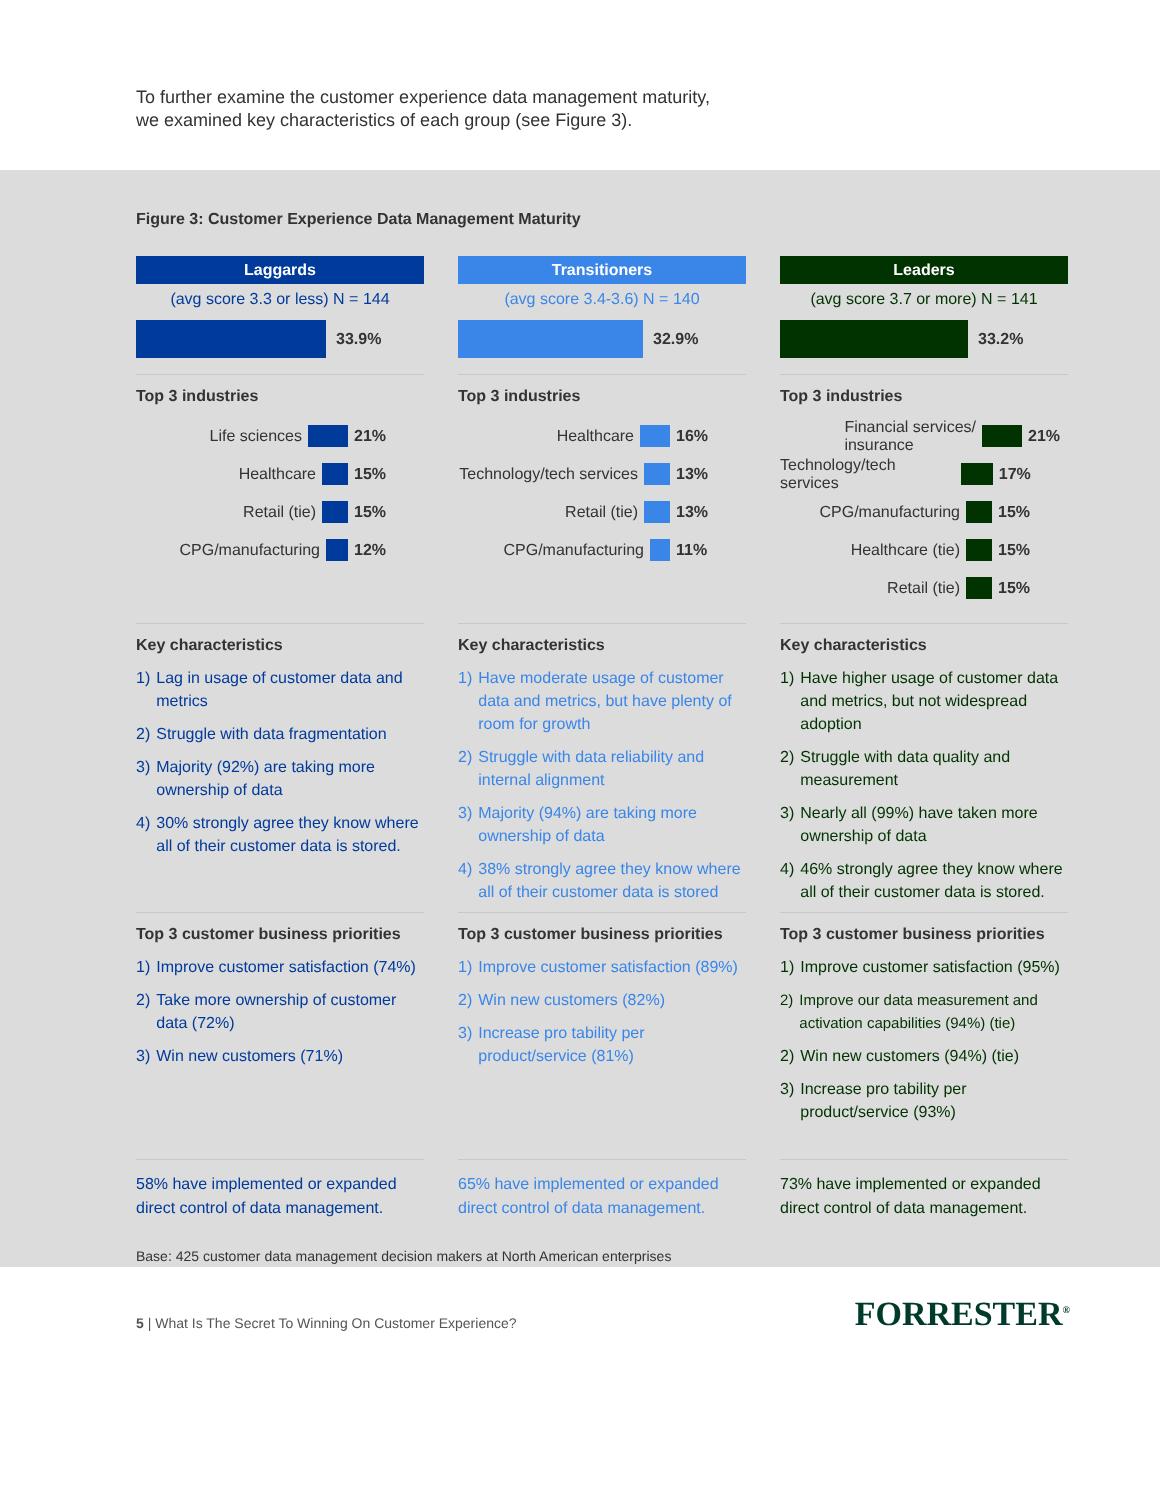To further examine the customer experience data management maturity,
we examined key characteristics of each group (see Figure 3).
Figure 3: Customer Experience Data Management Maturity
Laggards
(avg score 3.3 or less) N = 144
33.9%
Top 3 industries
Life sciences 21%
Healthcare 15%
Retail (tie) 15%
CPG/manufacturing 12%
Key characteristics
1) Lag in usage of customer data and metrics
2) Struggle with data fragmentation
3) Majority (92%) are taking more ownership of data
4) 30% strongly agree they know where all of their customer data is stored.
Top 3 customer business priorities
1) Improve customer satisfaction (74%)
2) Take more ownership of customer data (72%)
3) Win new customers (71%)
58% have implemented or expanded direct control of data management.
Transitioners
(avg score 3.4-3.6) N = 140
32.9%
Top 3 industries
Healthcare 16%
Technology/tech services 13%
Retail (tie) 13%
CPG/manufacturing 11%
Key characteristics
1) Have moderate usage of customer data and metrics, but have plenty of room for growth
2) Struggle with data reliability and internal alignment
3) Majority (94%) are taking more ownership of data
4) 38% strongly agree they know where all of their customer data is stored
Top 3 customer business priorities
1) Improve customer satisfaction (89%)
2) Win new customers (82%)
3) Increase pro tability per product/service (81%)
65% have implemented or expanded direct control of data management.
Leaders
(avg score 3.7 or more) N = 141
33.2%
Top 3 industries
Financial services/
insurance 21%
Technology/tech services 17%
CPG/manufacturing 15%
Healthcare (tie) 15%
Retail (tie) 15%
Key characteristics
1) Have higher usage of customer data and metrics, but not widespread adoption
2) Struggle with data quality and measurement
3) Nearly all (99%) have taken more ownership of data
4) 46% strongly agree they know where all of their customer data is stored.
Top 3 customer business priorities
1) Improve customer satisfaction (95%)
2) Improve our data measurement and activation capabilities (94%) (tie)
2) Win new customers (94%) (tie)
3) Increase pro tability per product/service (93%)
73% have implemented or expanded direct control of data management.
Base: 425 customer data management decision makers at North American enterprises
5 | What Is The Secret To Winning On Customer Experience?
FORRESTER<sup>®</sup>